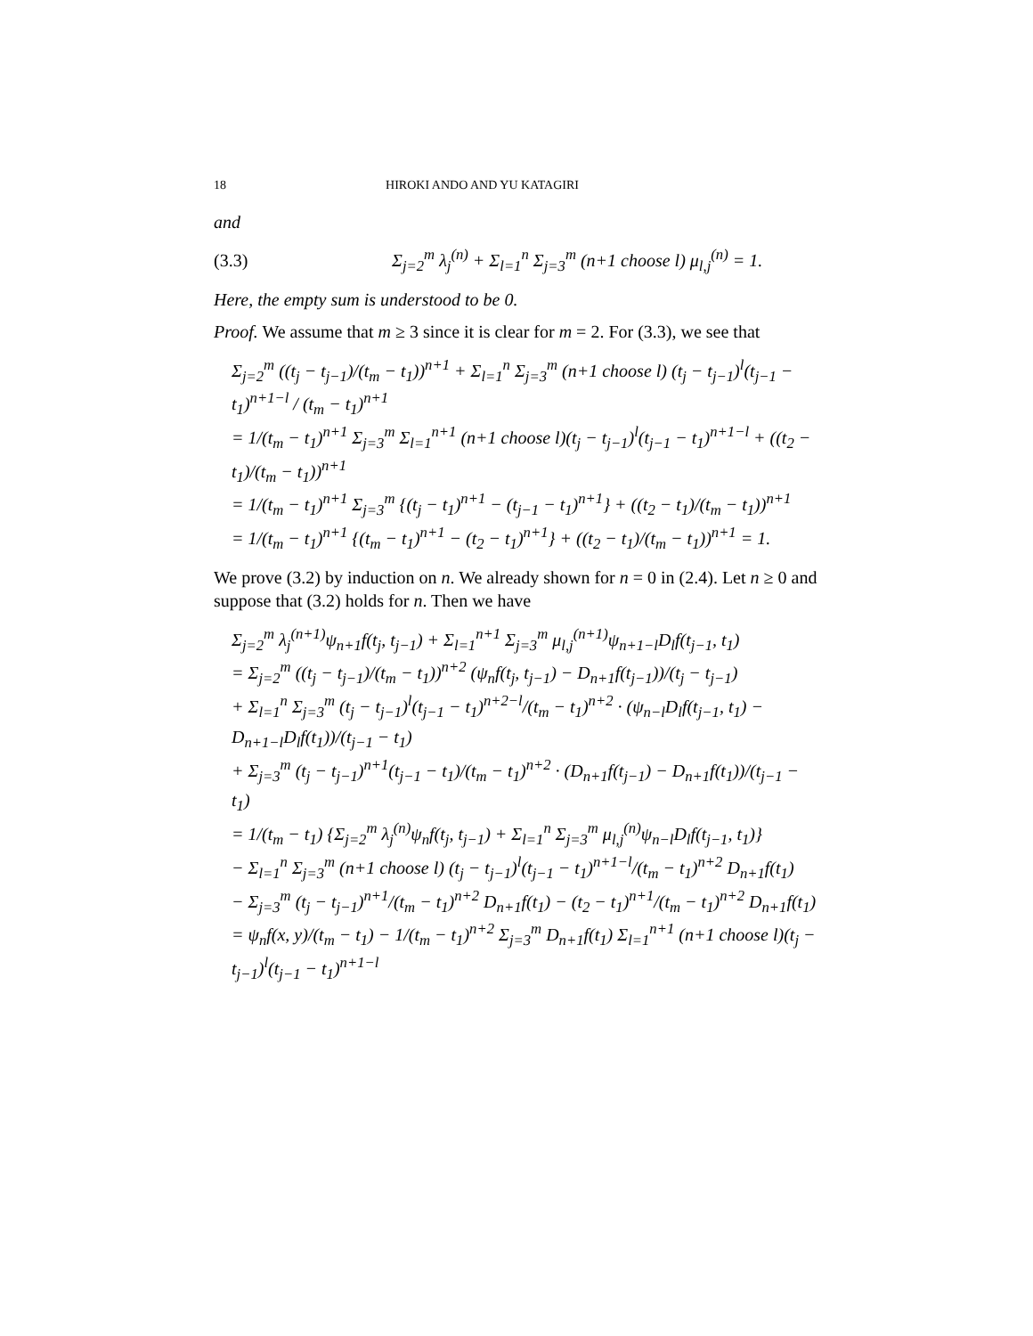18 HIROKI ANDO AND YU KATAGIRI
and
(3.3) Σ<sub>j=2</sub><sup>m</sup> λ<sub>j</sub><sup>(n)</sup> + Σ<sub>l=1</sub><sup>n</sup> Σ<sub>j=3</sub><sup>m</sup> (n+1 choose l) μ<sub>l,j</sub><sup>(n)</sup> = 1.
Here, the empty sum is understood to be 0.
Proof. We assume that m ≥ 3 since it is clear for m = 2. For (3.3), we see that
Σ<sub>j=2</sub><sup>m</sup> ((t<sub>j</sub> − t<sub>j−1</sub>)/(t<sub>m</sub> − t<sub>1</sub>))<sup>n+1</sup> + Σ<sub>l=1</sub><sup>n</sup> Σ<sub>j=3</sub><sup>m</sup> (n+1 choose l) (t<sub>j</sub> − t<sub>j−1</sub>)<sup>l</sup>(t<sub>j−1</sub> − t<sub>1</sub>)<sup>n+1−l</sup> / (t<sub>m</sub> − t<sub>1</sub>)<sup>n+1</sup>
= 1/(t<sub>m</sub> − t<sub>1</sub>)<sup>n+1</sup> Σ<sub>j=3</sub><sup>m</sup> Σ<sub>l=1</sub><sup>n+1</sup> (n+1 choose l)(t<sub>j</sub> − t<sub>j−1</sub>)<sup>l</sup>(t<sub>j−1</sub> − t<sub>1</sub>)<sup>n+1−l</sup> + ((t<sub>2</sub> − t<sub>1</sub>)/(t<sub>m</sub> − t<sub>1</sub>))<sup>n+1</sup>
= 1/(t<sub>m</sub> − t<sub>1</sub>)<sup>n+1</sup> Σ<sub>j=3</sub><sup>m</sup> {(t<sub>j</sub> − t<sub>1</sub>)<sup>n+1</sup> − (t<sub>j−1</sub> − t<sub>1</sub>)<sup>n+1</sup>} + ((t<sub>2</sub> − t<sub>1</sub>)/(t<sub>m</sub> − t<sub>1</sub>))<sup>n+1</sup>
= 1/(t<sub>m</sub> − t<sub>1</sub>)<sup>n+1</sup> {(t<sub>m</sub> − t<sub>1</sub>)<sup>n+1</sup> − (t<sub>2</sub> − t<sub>1</sub>)<sup>n+1</sup>} + ((t<sub>2</sub> − t<sub>1</sub>)/(t<sub>m</sub> − t<sub>1</sub>))<sup>n+1</sup> = 1.
We prove (3.2) by induction on n. We already shown for n = 0 in (2.4). Let n ≥ 0 and suppose that (3.2) holds for n. Then we have
Σ<sub>j=2</sub><sup>m</sup> λ<sub>j</sub><sup>(n+1)</sup>ψ<sub>n+1</sub>f(t<sub>j</sub>, t<sub>j−1</sub>) + Σ<sub>l=1</sub><sup>n+1</sup> Σ<sub>j=3</sub><sup>m</sup> μ<sub>l,j</sub><sup>(n+1)</sup>ψ<sub>n+1−l</sub>D<sub>l</sub>f(t<sub>j−1</sub>, t<sub>1</sub>)
= Σ<sub>j=2</sub><sup>m</sup> ((t<sub>j</sub> − t<sub>j−1</sub>)/(t<sub>m</sub> − t<sub>1</sub>))<sup>n+2</sup> (ψ<sub>n</sub>f(t<sub>j</sub>, t<sub>j−1</sub>) − D<sub>n+1</sub>f(t<sub>j−1</sub>))/(t<sub>j</sub> − t<sub>j−1</sub>)
+ Σ<sub>l=1</sub><sup>n</sup> Σ<sub>j=3</sub><sup>m</sup> (t<sub>j</sub> − t<sub>j−1</sub>)<sup>l</sup>(t<sub>j−1</sub> − t<sub>1</sub>)<sup>n+2−l</sup>/(t<sub>m</sub> − t<sub>1</sub>)<sup>n+2</sup> · (ψ<sub>n−l</sub>D<sub>l</sub>f(t<sub>j−1</sub>, t<sub>1</sub>) − D<sub>n+1−l</sub>D<sub>l</sub>f(t<sub>1</sub>))/(t<sub>j−1</sub> − t<sub>1</sub>)
+ Σ<sub>j=3</sub><sup>m</sup> (t<sub>j</sub> − t<sub>j−1</sub>)<sup>n+1</sup>(t<sub>j−1</sub> − t<sub>1</sub>)/(t<sub>m</sub> − t<sub>1</sub>)<sup>n+2</sup> · (D<sub>n+1</sub>f(t<sub>j−1</sub>) − D<sub>n+1</sub>f(t<sub>1</sub>))/(t<sub>j−1</sub> − t<sub>1</sub>)
= 1/(t<sub>m</sub> − t<sub>1</sub>) {Σ<sub>j=2</sub><sup>m</sup> λ<sub>j</sub><sup>(n)</sup>ψ<sub>n</sub>f(t<sub>j</sub>, t<sub>j−1</sub>) + Σ<sub>l=1</sub><sup>n</sup> Σ<sub>j=3</sub><sup>m</sup> μ<sub>l,j</sub><sup>(n)</sup>ψ<sub>n−l</sub>D<sub>l</sub>f(t<sub>j−1</sub>, t<sub>1</sub>)}
− Σ<sub>l=1</sub><sup>n</sup> Σ<sub>j=3</sub><sup>m</sup> (n+1 choose l) (t<sub>j</sub> − t<sub>j−1</sub>)<sup>l</sup>(t<sub>j−1</sub> − t<sub>1</sub>)<sup>n+1−l</sup>/(t<sub>m</sub> − t<sub>1</sub>)<sup>n+2</sup> D<sub>n+1</sub>f(t<sub>1</sub>)
− Σ<sub>j=3</sub><sup>m</sup> (t<sub>j</sub> − t<sub>j−1</sub>)<sup>n+1</sup>/(t<sub>m</sub> − t<sub>1</sub>)<sup>n+2</sup> D<sub>n+1</sub>f(t<sub>1</sub>) − (t<sub>2</sub> − t<sub>1</sub>)<sup>n+1</sup>/(t<sub>m</sub> − t<sub>1</sub>)<sup>n+2</sup> D<sub>n+1</sub>f(t<sub>1</sub>)
= ψ<sub>n</sub>f(x, y)/(t<sub>m</sub> − t<sub>1</sub>) − 1/(t<sub>m</sub> − t<sub>1</sub>)<sup>n+2</sup> Σ<sub>j=3</sub><sup>m</sup> D<sub>n+1</sub>f(t<sub>1</sub>) Σ<sub>l=1</sub><sup>n+1</sup> (n+1 choose l)(t<sub>j</sub> − t<sub>j−1</sub>)<sup>l</sup>(t<sub>j−1</sub> − t<sub>1</sub>)<sup>n+1−l</sup>